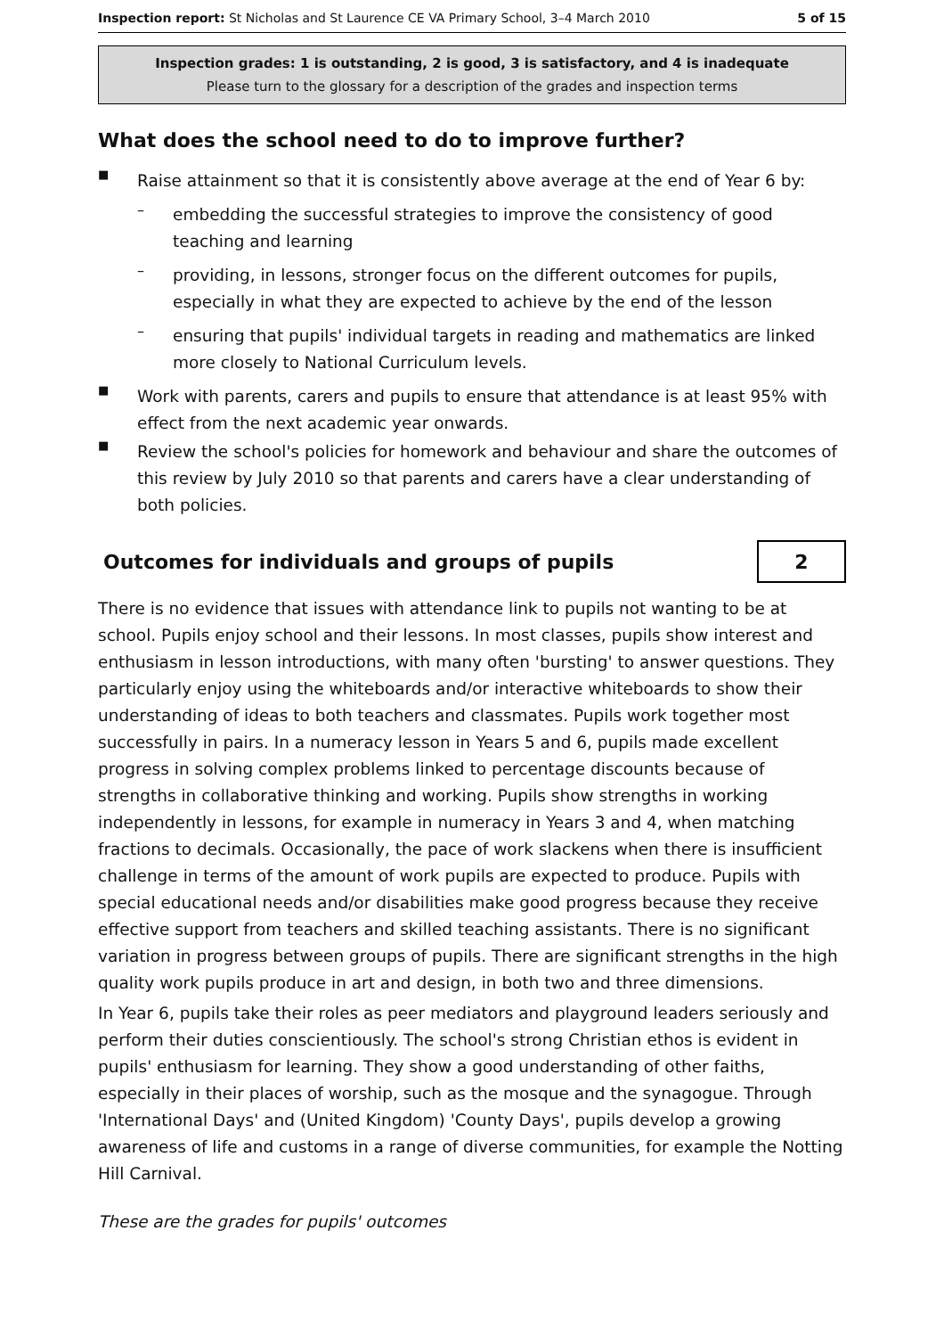Inspection report: St Nicholas and St Laurence CE VA Primary School, 3–4 March 2010 5 of 15
Inspection grades: 1 is outstanding, 2 is good, 3 is satisfactory, and 4 is inadequate
Please turn to the glossary for a description of the grades and inspection terms
What does the school need to do to improve further?
■
Raise attainment so that it is consistently above average at the end of Year 6 by:
–
embedding the successful strategies to improve the consistency of good teaching and learning
–
providing, in lessons, stronger focus on the different outcomes for pupils, especially in what they are expected to achieve by the end of the lesson
–
ensuring that pupils' individual targets in reading and mathematics are linked more closely to National Curriculum levels.
■
Work with parents, carers and pupils to ensure that attendance is at least 95% with effect from the next academic year onwards.
■
Review the school's policies for homework and behaviour and share the outcomes of this review by July 2010 so that parents and carers have a clear understanding of both policies.
Outcomes for individuals and groups of pupils
2
There is no evidence that issues with attendance link to pupils not wanting to be at school. Pupils enjoy school and their lessons. In most classes, pupils show interest and enthusiasm in lesson introductions, with many often 'bursting' to answer questions. They particularly enjoy using the whiteboards and/or interactive whiteboards to show their understanding of ideas to both teachers and classmates. Pupils work together most successfully in pairs. In a numeracy lesson in Years 5 and 6, pupils made excellent progress in solving complex problems linked to percentage discounts because of strengths in collaborative thinking and working. Pupils show strengths in working independently in lessons, for example in numeracy in Years 3 and 4, when matching fractions to decimals. Occasionally, the pace of work slackens when there is insufficient challenge in terms of the amount of work pupils are expected to produce. Pupils with special educational needs and/or disabilities make good progress because they receive effective support from teachers and skilled teaching assistants. There is no significant variation in progress between groups of pupils. There are significant strengths in the high quality work pupils produce in art and design, in both two and three dimensions.
In Year 6, pupils take their roles as peer mediators and playground leaders seriously and perform their duties conscientiously. The school's strong Christian ethos is evident in pupils' enthusiasm for learning. They show a good understanding of other faiths, especially in their places of worship, such as the mosque and the synagogue. Through 'International Days' and (United Kingdom) 'County Days', pupils develop a growing awareness of life and customs in a range of diverse communities, for example the Notting Hill Carnival.
These are the grades for pupils' outcomes